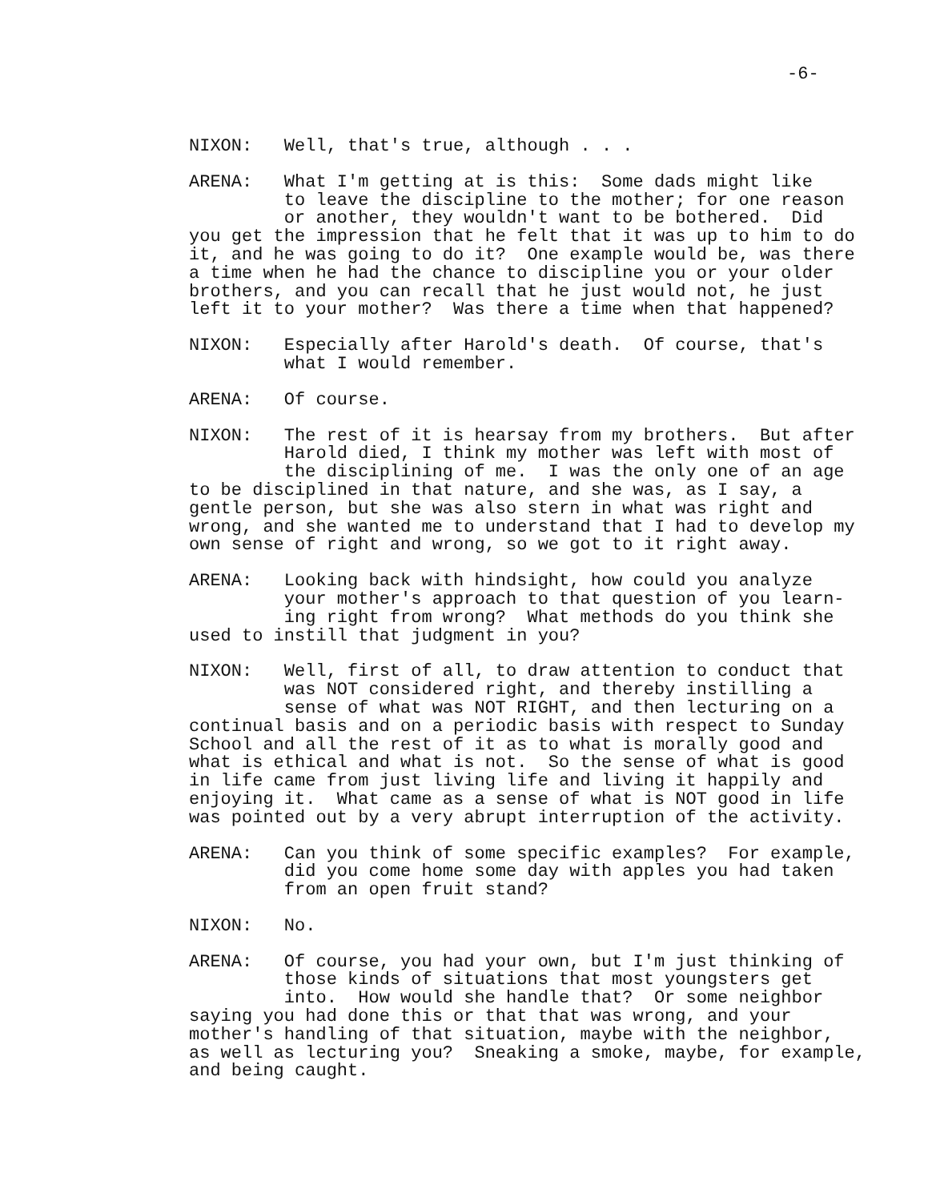-6-
NIXON: Well, that's true, although . . .
ARENA: What I'm getting at is this: Some dads might like to leave the discipline to the mother; for one reason or another, they wouldn't want to be bothered. Did you get the impression that he felt that it was up to him to do it, and he was going to do it? One example would be, was there a time when he had the chance to discipline you or your older brothers, and you can recall that he just would not, he just left it to your mother? Was there a time when that happened?
NIXON: Especially after Harold's death. Of course, that's what I would remember.
ARENA: Of course.
NIXON: The rest of it is hearsay from my brothers. But after Harold died, I think my mother was left with most of the disciplining of me. I was the only one of an age to be disciplined in that nature, and she was, as I say, a gentle person, but she was also stern in what was right and wrong, and she wanted me to understand that I had to develop my own sense of right and wrong, so we got to it right away.
ARENA: Looking back with hindsight, how could you analyze your mother's approach to that question of you learn- ing right from wrong? What methods do you think she used to instill that judgment in you?
NIXON: Well, first of all, to draw attention to conduct that was NOT considered right, and thereby instilling a sense of what was NOT RIGHT, and then lecturing on a continual basis and on a periodic basis with respect to Sunday School and all the rest of it as to what is morally good and what is ethical and what is not. So the sense of what is good in life came from just living life and living it happily and enjoying it. What came as a sense of what is NOT good in life was pointed out by a very abrupt interruption of the activity.
ARENA: Can you think of some specific examples? For example, did you come home some day with apples you had taken from an open fruit stand?
NIXON: No.
ARENA: Of course, you had your own, but I'm just thinking of those kinds of situations that most youngsters get into. How would she handle that? Or some neighbor saying you had done this or that that was wrong, and your mother's handling of that situation, maybe with the neighbor, as well as lecturing you? Sneaking a smoke, maybe, for example, and being caught.